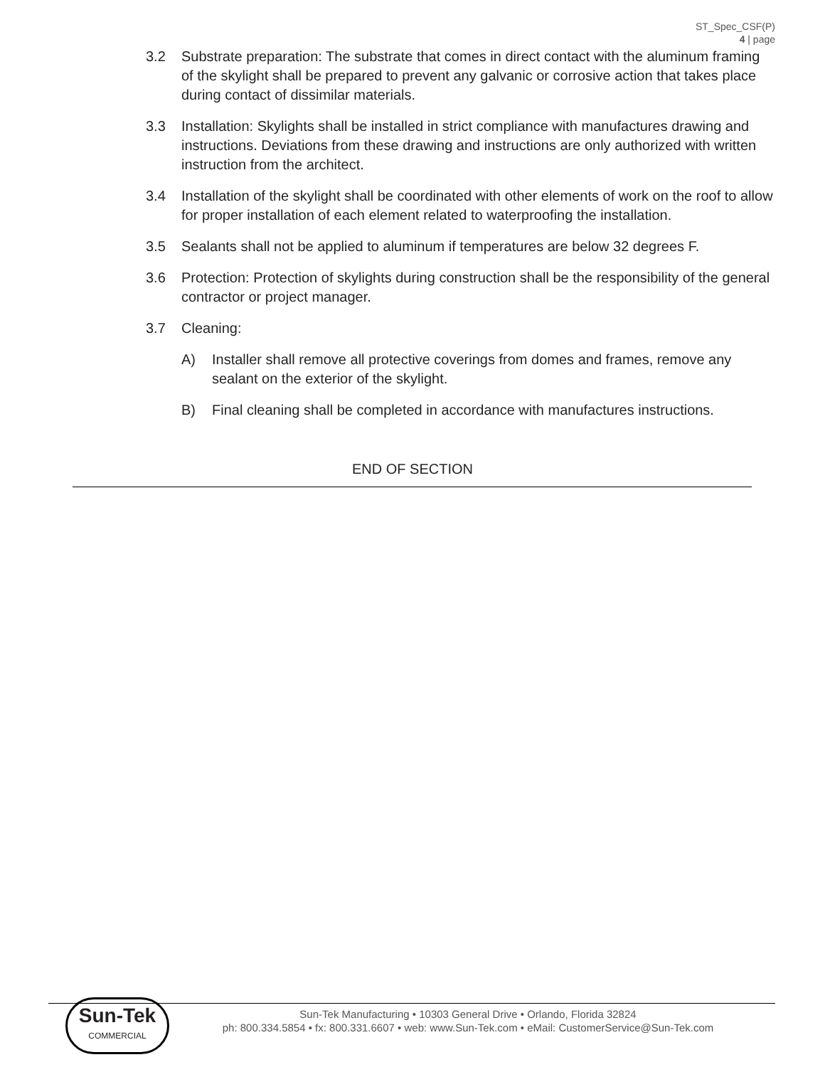ST_Spec_CSF(P)
4 | page
3.2 Substrate preparation: The substrate that comes in direct contact with the aluminum framing of the skylight shall be prepared to prevent any galvanic or corrosive action that takes place during contact of dissimilar materials.
3.3 Installation: Skylights shall be installed in strict compliance with manufactures drawing and instructions. Deviations from these drawing and instructions are only authorized with written instruction from the architect.
3.4 Installation of the skylight shall be coordinated with other elements of work on the roof to allow for proper installation of each element related to waterproofing the installation.
3.5 Sealants shall not be applied to aluminum if temperatures are below 32 degrees F.
3.6 Protection: Protection of skylights during construction shall be the responsibility of the general contractor or project manager.
3.7 Cleaning:
A) Installer shall remove all protective coverings from domes and frames, remove any sealant on the exterior of the skylight.
B) Final cleaning shall be completed in accordance with manufactures instructions.
END OF SECTION
Sun-Tek
COMMERCIAL
Sun-Tek Manufacturing • 10303 General Drive • Orlando, Florida 32824
ph: 800.334.5854 • fx: 800.331.6607 • web: www.Sun-Tek.com • eMail: CustomerService@Sun-Tek.com